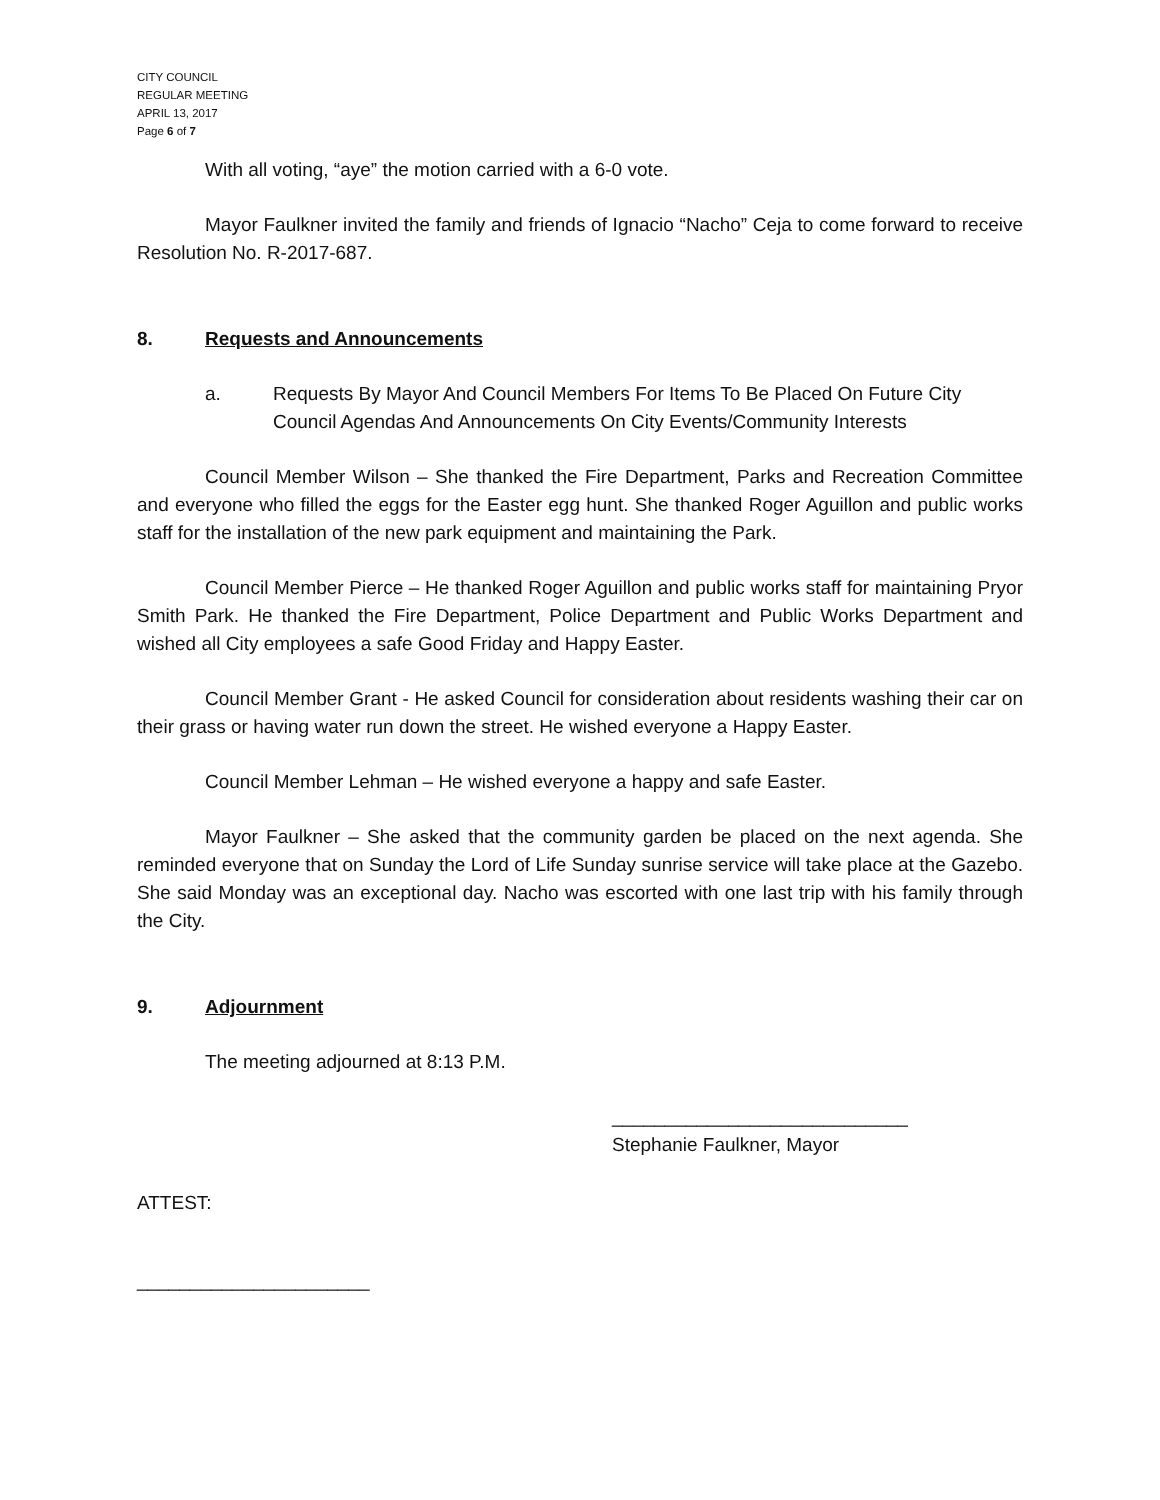CITY COUNCIL
REGULAR MEETING
APRIL 13, 2017
Page 6 of 7
With all voting, “aye” the motion carried with a 6-0 vote.
Mayor Faulkner invited the family and friends of Ignacio “Nacho” Ceja to come forward to receive Resolution No. R-2017-687.
8. Requests and Announcements
a. Requests By Mayor And Council Members For Items To Be Placed On Future City Council Agendas And Announcements On City Events/Community Interests
Council Member Wilson – She thanked the Fire Department, Parks and Recreation Committee and everyone who filled the eggs for the Easter egg hunt. She thanked Roger Aguillon and public works staff for the installation of the new park equipment and maintaining the Park.
Council Member Pierce – He thanked Roger Aguillon and public works staff for maintaining Pryor Smith Park. He thanked the Fire Department, Police Department and Public Works Department and wished all City employees a safe Good Friday and Happy Easter.
Council Member Grant - He asked Council for consideration about residents washing their car on their grass or having water run down the street. He wished everyone a Happy Easter.
Council Member Lehman – He wished everyone a happy and safe Easter.
Mayor Faulkner – She asked that the community garden be placed on the next agenda. She reminded everyone that on Sunday the Lord of Life Sunday sunrise service will take place at the Gazebo. She said Monday was an exceptional day. Nacho was escorted with one last trip with his family through the City.
9. Adjournment
The meeting adjourned at 8:13 P.M.
____________________________
Stephanie Faulkner, Mayor
ATTEST:
______________________